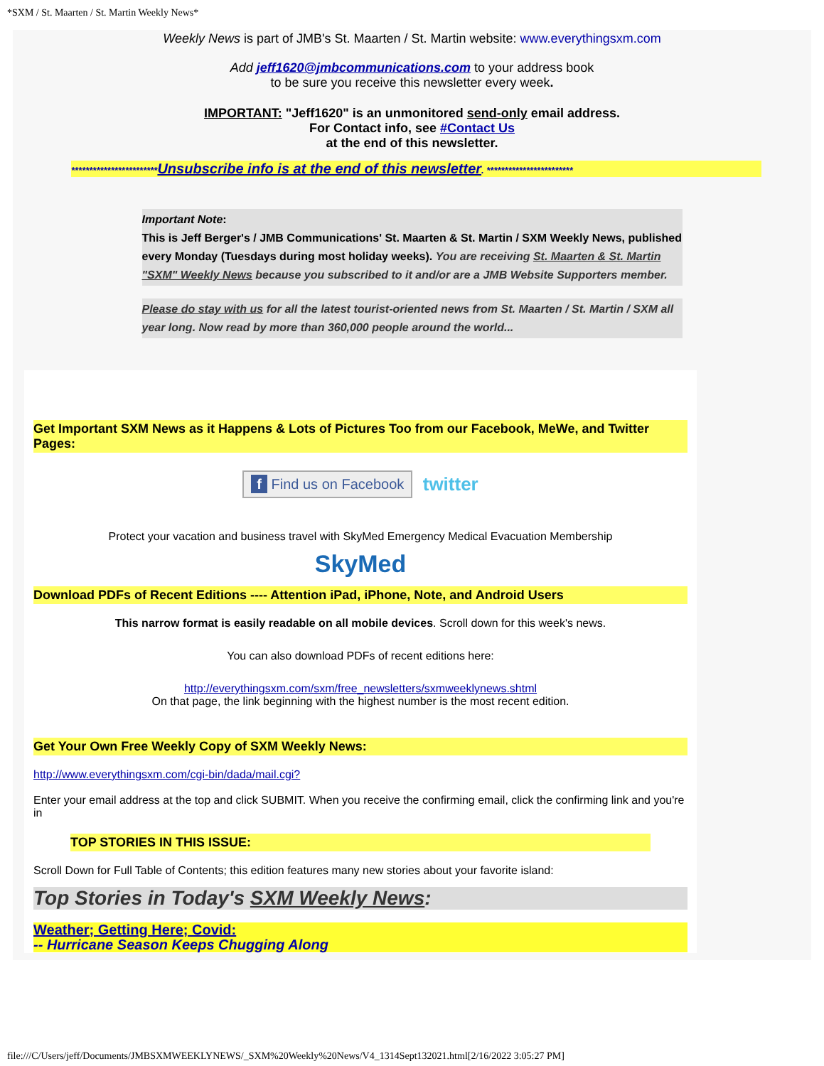*SXM / St. Maarten / St. Martin Weekly News*
Weekly News is part of JMB's St. Maarten / St. Martin website: www.everythingsxm.com
Add jeff1620@jmbcommunications.com to your address book
to be sure you receive this newsletter every week.
IMPORTANT: "Jeff1620" is an unmonitored send-only email address.
For Contact info, see #Contact Us
at the end of this newsletter.
************************Unsubscribe info is at the end of this newsletter. ************************
Important Note:
This is Jeff Berger's / JMB Communications' St. Maarten & St. Martin / SXM Weekly News, published every Monday (Tuesdays during most holiday weeks). You are receiving St. Maarten & St. Martin "SXM" Weekly News because you subscribed to it and/or are a JMB Website Supporters member.
Please do stay with us for all the latest tourist-oriented news from St. Maarten / St. Martin / SXM all year long. Now read by more than 360,000 people around the world...
Get Important SXM News as it Happens & Lots of Pictures Too from our Facebook, MeWe, and Twitter Pages:
f Find us on Facebook twitter
Protect your vacation and business travel with SkyMed Emergency Medical Evacuation Membership
SkyMed
Download PDFs of Recent Editions ---- Attention iPad, iPhone, Note, and Android Users
This narrow format is easily readable on all mobile devices. Scroll down for this week's news.
You can also download PDFs of recent editions here:
http://everythingsxm.com/sxm/free_newsletters/sxmweeklynews.shtml
On that page, the link beginning with the highest number is the most recent edition.
Get Your Own Free Weekly Copy of SXM Weekly News:
http://www.everythingsxm.com/cgi-bin/dada/mail.cgi?
Enter your email address at the top and click SUBMIT. When you receive the confirming email, click the confirming link and you're in
TOP STORIES IN THIS ISSUE:
Scroll Down for Full Table of Contents; this edition features many new stories about your favorite island:
Top Stories in Today's SXM Weekly News:
Weather; Getting Here; Covid:
-- Hurricane Season Keeps Chugging Along
file:///C/Users/jeff/Documents/JMBSXMWEEKLYNEWS/_SXM%20Weekly%20News/V4_1314Sept132021.html[2/16/2022 3:05:27 PM]